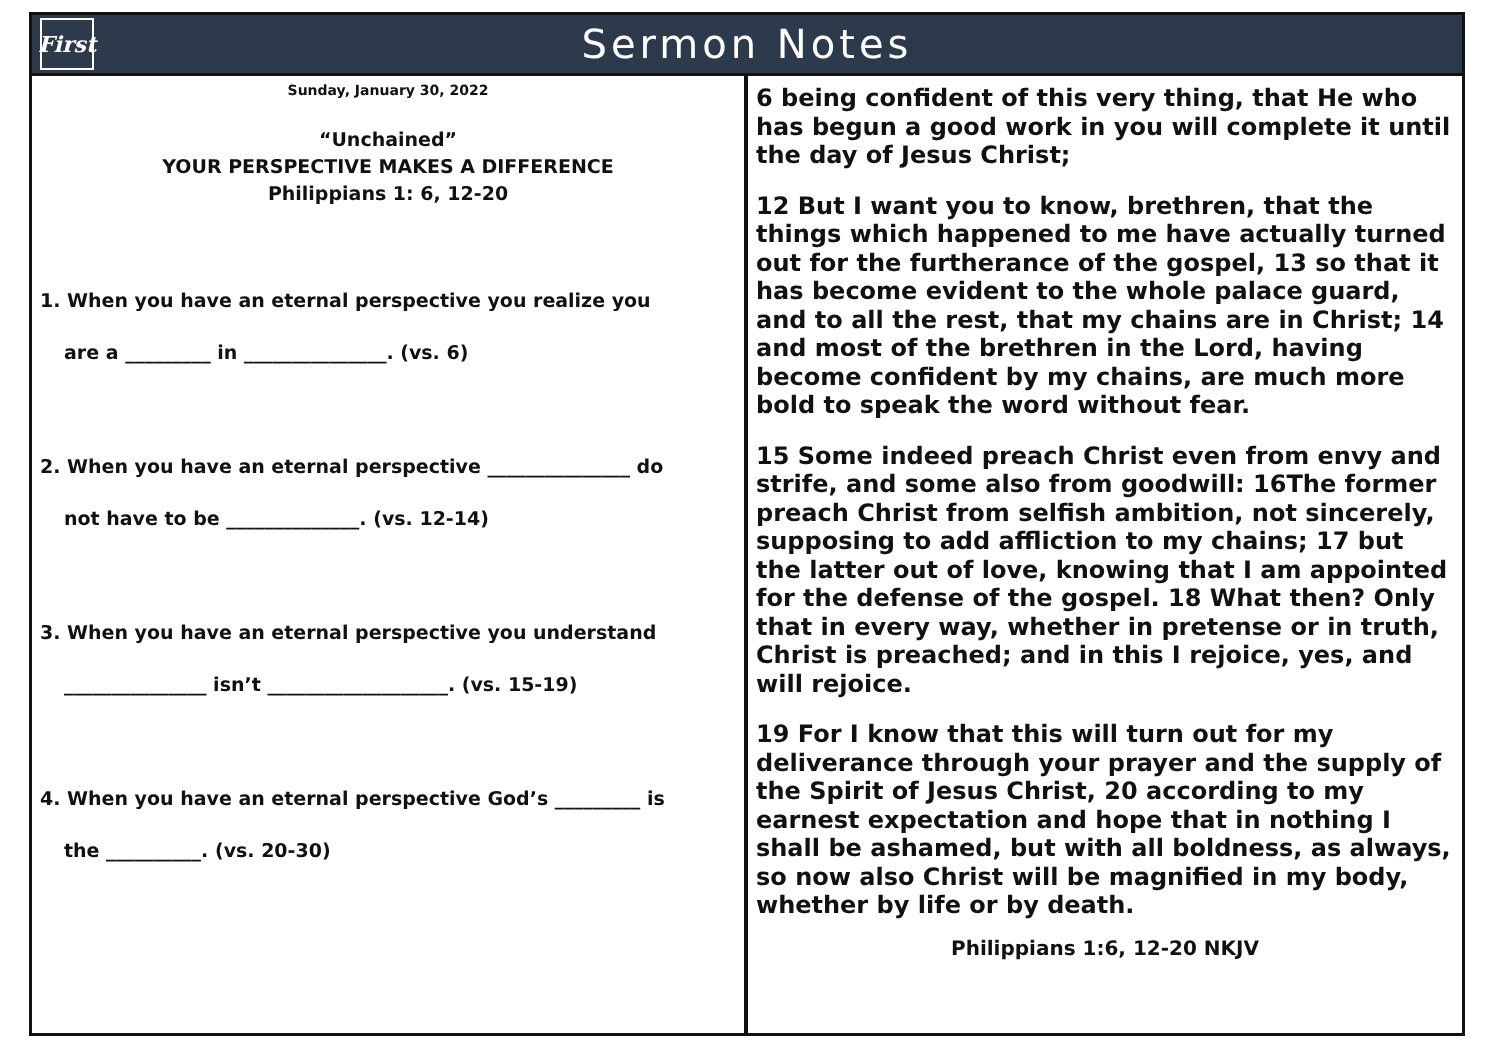First
Sermon Notes
Sunday, January 30, 2022
“Unchained”
YOUR PERSPECTIVE MAKES A DIFFERENCE
Philippians 1: 6, 12-20
1. When you have an eternal perspective you realize you
are a _________ in _______________. (vs. 6)
2. When you have an eternal perspective _______________ do
not have to be ______________. (vs. 12-14)
3. When you have an eternal perspective you understand
_______________ isn’t ___________________. (vs. 15-19)
4. When you have an eternal perspective God’s _________ is
the __________. (vs. 20-30)
6 being confident of this very thing, that He who has begun a good work in you will complete it until the day of Jesus Christ;
12 But I want you to know, brethren, that the things which happened to me have actually turned out for the furtherance of the gospel, 13 so that it has become evident to the whole palace guard, and to all the rest, that my chains are in Christ; 14 and most of the brethren in the Lord, having become confident by my chains, are much more bold to speak the word without fear.
15 Some indeed preach Christ even from envy and strife, and some also from goodwill: 16The former preach Christ from selfish ambition, not sincerely, supposing to add affliction to my chains; 17 but the latter out of love, knowing that I am appointed for the defense of the gospel. 18 What then? Only that in every way, whether in pretense or in truth, Christ is preached; and in this I rejoice, yes, and will rejoice.
19 For I know that this will turn out for my deliverance through your prayer and the supply of the Spirit of Jesus Christ, 20 according to my earnest expectation and hope that in nothing I shall be ashamed, but with all boldness, as always, so now also Christ will be magnified in my body, whether by life or by death.
Philippians 1:6, 12-20 NKJV